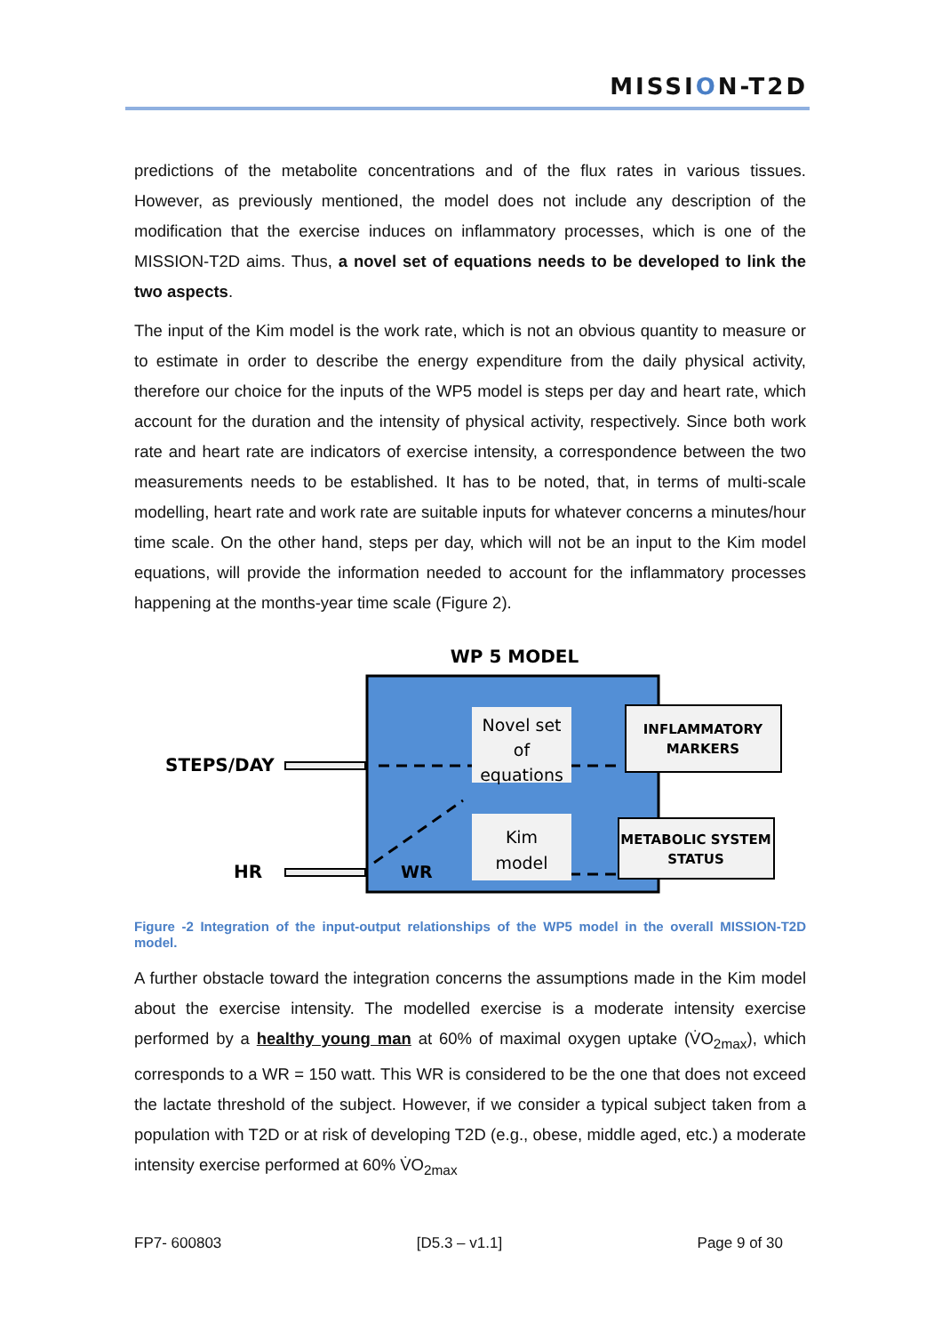MISSION-T2D
predictions of the metabolite concentrations and of the flux rates in various tissues. However, as previously mentioned, the model does not include any description of the modification that the exercise induces on inflammatory processes, which is one of the MISSION-T2D aims. Thus, a novel set of equations needs to be developed to link the two aspects.
The input of the Kim model is the work rate, which is not an obvious quantity to measure or to estimate in order to describe the energy expenditure from the daily physical activity, therefore our choice for the inputs of the WP5 model is steps per day and heart rate, which account for the duration and the intensity of physical activity, respectively. Since both work rate and heart rate are indicators of exercise intensity, a correspondence between the two measurements needs to be established. It has to be noted, that, in terms of multi-scale modelling, heart rate and work rate are suitable inputs for whatever concerns a minutes/hour time scale. On the other hand, steps per day, which will not be an input to the Kim model equations, will provide the information needed to account for the inflammatory processes happening at the months-year time scale (Figure 2).
WP 5 MODEL
STEPS/DAY
HR
Novel set
of
equations
Kim
model
WR
INFLAMMATORY
MARKERS
METABOLIC SYSTEM
STATUS
Figure -2 Integration of the input-output relationships of the WP5 model in the overall MISSION-T2D model.
A further obstacle toward the integration concerns the assumptions made in the Kim model about the exercise intensity. The modelled exercise is a moderate intensity exercise performed by a healthy young man at 60% of maximal oxygen uptake (V̇O<sub>2max</sub>), which corresponds to a WR = 150 watt. This WR is considered to be the one that does not exceed the lactate threshold of the subject. However, if we consider a typical subject taken from a population with T2D or at risk of developing T2D (e.g., obese, middle aged, etc.) a moderate intensity exercise performed at 60% V̇O<sub>2max</sub>
FP7- 600803 [D5.3 – v1.1] Page 9 of 30